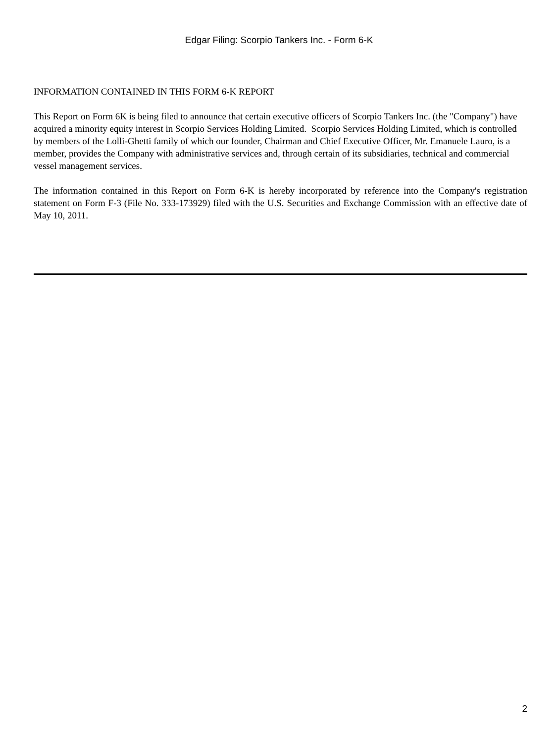Edgar Filing: Scorpio Tankers Inc. - Form 6-K
INFORMATION CONTAINED IN THIS FORM 6-K REPORT
This Report on Form 6K is being filed to announce that certain executive officers of Scorpio Tankers Inc. (the "Company") have acquired a minority equity interest in Scorpio Services Holding Limited. Scorpio Services Holding Limited, which is controlled by members of the Lolli-Ghetti family of which our founder, Chairman and Chief Executive Officer, Mr. Emanuele Lauro, is a member, provides the Company with administrative services and, through certain of its subsidiaries, technical and commercial vessel management services.
The information contained in this Report on Form 6-K is hereby incorporated by reference into the Company's registration statement on Form F-3 (File No. 333-173929) filed with the U.S. Securities and Exchange Commission with an effective date of May 10, 2011.
2